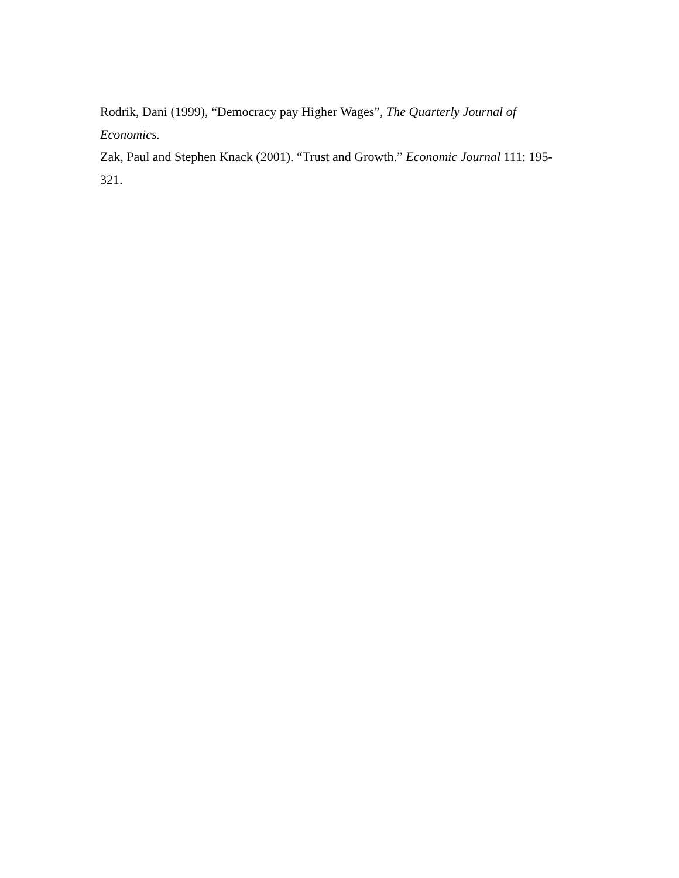Rodrik, Dani (1999), “Democracy pay Higher Wages”, The Quarterly Journal of Economics.
Zak, Paul and Stephen Knack (2001). “Trust and Growth.” Economic Journal 111: 195-321.